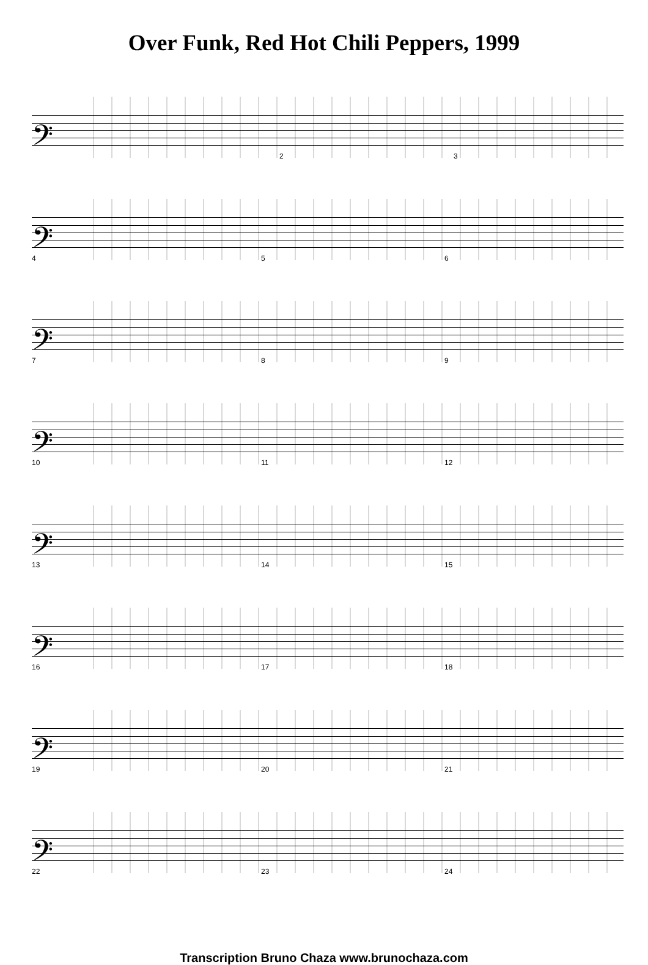Over Funk, Red Hot Chili Peppers, 1999
𝄢
2 3
𝄢
4 5 6
𝄢
7 8 9
𝄢
10 11 12
𝄢
13 14 15
𝄢
16 17 18
𝄢
19 20 21
𝄢
22 23 24
Transcription Bruno Chaza www.brunochaza.com